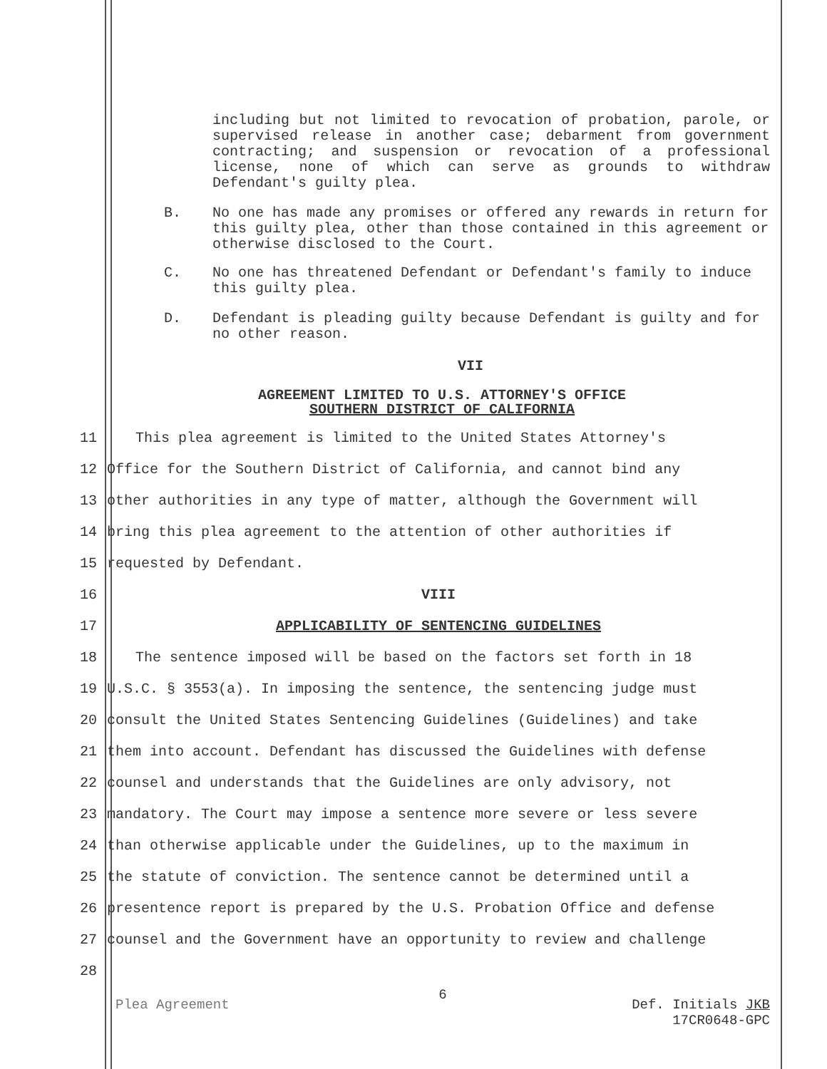including but not limited to revocation of probation, parole, or supervised release in another case; debarment from government contracting; and suspension or revocation of a professional license, none of which can serve as grounds to withdraw Defendant's guilty plea.
B. No one has made any promises or offered any rewards in return for this guilty plea, other than those contained in this agreement or otherwise disclosed to the Court.
C. No one has threatened Defendant or Defendant's family to induce this guilty plea.
D. Defendant is pleading guilty because Defendant is guilty and for no other reason.
VII
AGREEMENT LIMITED TO U.S. ATTORNEY'S OFFICE
SOUTHERN DISTRICT OF CALIFORNIA
11 This plea agreement is limited to the United States Attorney's
12 Office for the Southern District of California, and cannot bind any
13 other authorities in any type of matter, although the Government will
14 bring this plea agreement to the attention of other authorities if
15 requested by Defendant.
16 VIII
17 APPLICABILITY OF SENTENCING GUIDELINES
18 The sentence imposed will be based on the factors set forth in 18
19 U.S.C. § 3553(a). In imposing the sentence, the sentencing judge must
20 consult the United States Sentencing Guidelines (Guidelines) and take
21 them into account. Defendant has discussed the Guidelines with defense
22 counsel and understands that the Guidelines are only advisory, not
23 mandatory. The Court may impose a sentence more severe or less severe
24 than otherwise applicable under the Guidelines, up to the maximum in
25 the statute of conviction. The sentence cannot be determined until a
26 presentence report is prepared by the U.S. Probation Office and defense
27 counsel and the Government have an opportunity to review and challenge
28
Plea Agreement 6 Def. Initials JKB
17CR0648-GPC